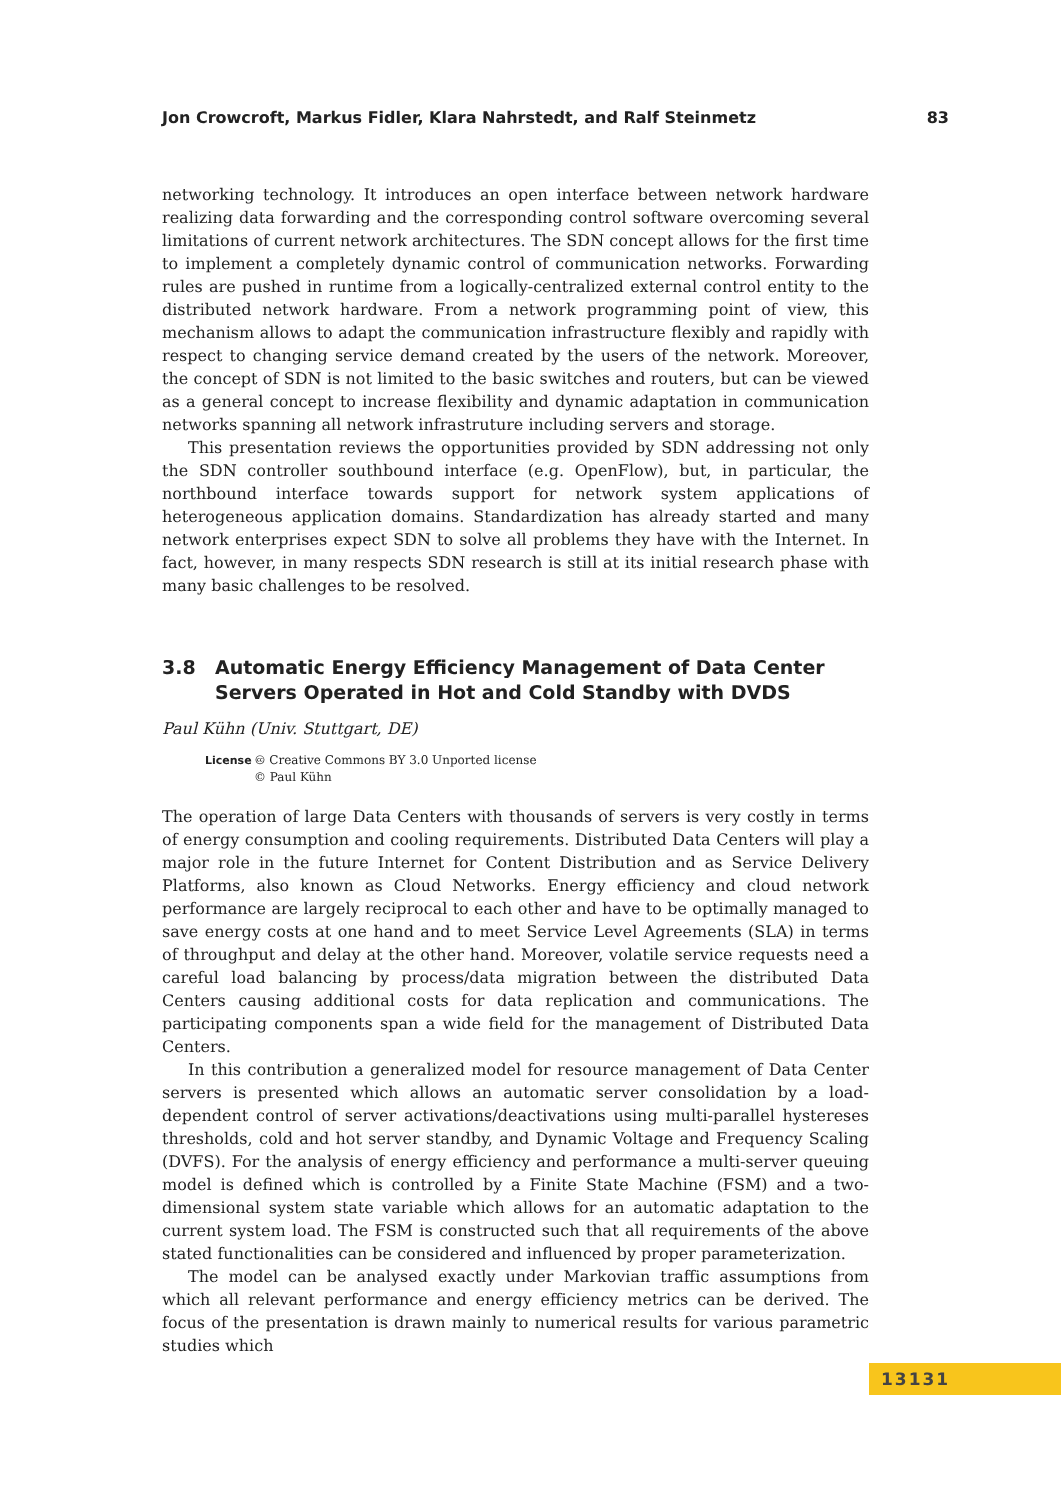Jon Crowcroft, Markus Fidler, Klara Nahrstedt, and Ralf Steinmetz 83
networking technology. It introduces an open interface between network hardware realizing data forwarding and the corresponding control software overcoming several limitations of current network architectures. The SDN concept allows for the first time to implement a completely dynamic control of communication networks. Forwarding rules are pushed in runtime from a logically-centralized external control entity to the distributed network hardware. From a network programming point of view, this mechanism allows to adapt the communication infrastructure flexibly and rapidly with respect to changing service demand created by the users of the network. Moreover, the concept of SDN is not limited to the basic switches and routers, but can be viewed as a general concept to increase flexibility and dynamic adaptation in communication networks spanning all network infrastruture including servers and storage.
This presentation reviews the opportunities provided by SDN addressing not only the SDN controller southbound interface (e.g. OpenFlow), but, in particular, the northbound interface towards support for network system applications of heterogeneous application domains. Standardization has already started and many network enterprises expect SDN to solve all problems they have with the Internet. In fact, however, in many respects SDN research is still at its initial research phase with many basic challenges to be resolved.
3.8 Automatic Energy Efficiency Management of Data Center Servers Operated in Hot and Cold Standby with DVDS
Paul Kühn (Univ. Stuttgart, DE)
License 🅭 Creative Commons BY 3.0 Unported license
© Paul Kühn
The operation of large Data Centers with thousands of servers is very costly in terms of energy consumption and cooling requirements. Distributed Data Centers will play a major role in the future Internet for Content Distribution and as Service Delivery Platforms, also known as Cloud Networks. Energy efficiency and cloud network performance are largely reciprocal to each other and have to be optimally managed to save energy costs at one hand and to meet Service Level Agreements (SLA) in terms of throughput and delay at the other hand. Moreover, volatile service requests need a careful load balancing by process/data migration between the distributed Data Centers causing additional costs for data replication and communications. The participating components span a wide field for the management of Distributed Data Centers.
In this contribution a generalized model for resource management of Data Center servers is presented which allows an automatic server consolidation by a load-dependent control of server activations/deactivations using multi-parallel hystereses thresholds, cold and hot server standby, and Dynamic Voltage and Frequency Scaling (DVFS). For the analysis of energy efficiency and performance a multi-server queuing model is defined which is controlled by a Finite State Machine (FSM) and a two-dimensional system state variable which allows for an automatic adaptation to the current system load. The FSM is constructed such that all requirements of the above stated functionalities can be considered and influenced by proper parameterization.
The model can be analysed exactly under Markovian traffic assumptions from which all relevant performance and energy efficiency metrics can be derived. The focus of the presentation is drawn mainly to numerical results for various parametric studies which
13131